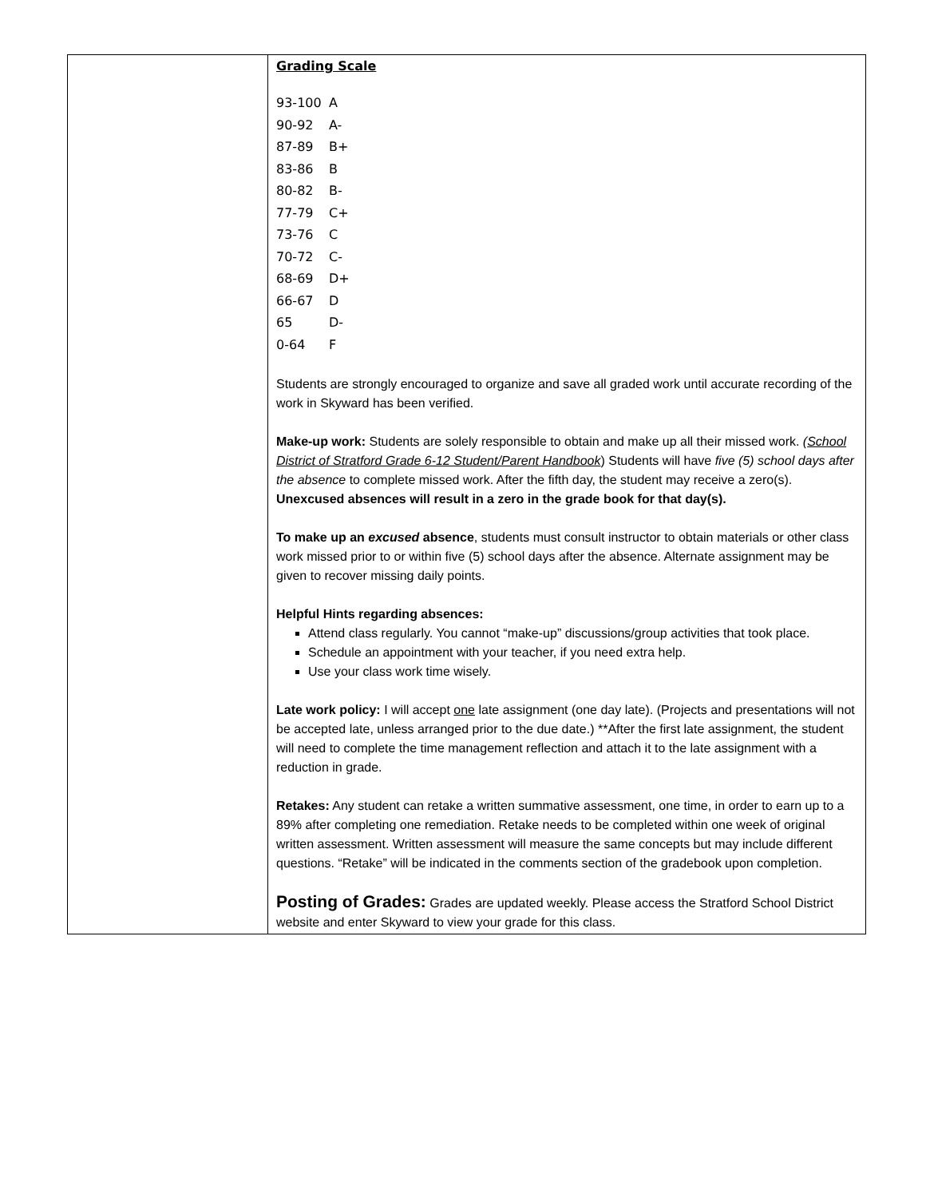| | Grading Scale 93-100 A 90-92 A- 87-89 B+ 83-86 B 80-82 B- 77-79 C+ 73-76 C 70-72 C- 68-69 D+ 66-67 D 65 D- 0-64 F Students are strongly encouraged to organize and save all graded work until accurate recording of the work in Skyward has been verified. Make-up work: Students are solely responsible to obtain and make up all their missed work. ( School District of Stratford Grade 6-12 Student/Parent Handbook ) Students will have five (5) school days after the absence to complete missed work. After the fifth day, the student may receive a zero(s). Unexcused absences will result in a zero in the grade book for that day(s). To make up an excused absence , students must consult instructor to obtain materials or other class work missed prior to or within five (5) school days after the absence. Alternate assignment may be given to recover missing daily points. Helpful Hints regarding absences: Attend class regularly. You cannot “make-up” discussions/group activities that took place. Schedule an appointment with your teacher, if you need extra help. Use your class work time wisely. Late work policy: I will accept one late assignment (one day late). (Projects and presentations will not be accepted late, unless arranged prior to the due date.) **After the first late assignment, the student will need to complete the time management reflection and attach it to the late assignment with a reduction in grade. Retakes: Any student can retake a written summative assessment, one time, in order to earn up to a 89% after completing one remediation. Retake needs to be completed within one week of original written assessment. Written assessment will measure the same concepts but may include different questions. “Retake” will be indicated in the comments section of the gradebook upon completion. Posting of Grades: Grades are updated weekly. Please access the Stratford School District website and enter Skyward to view your grade for this class. |